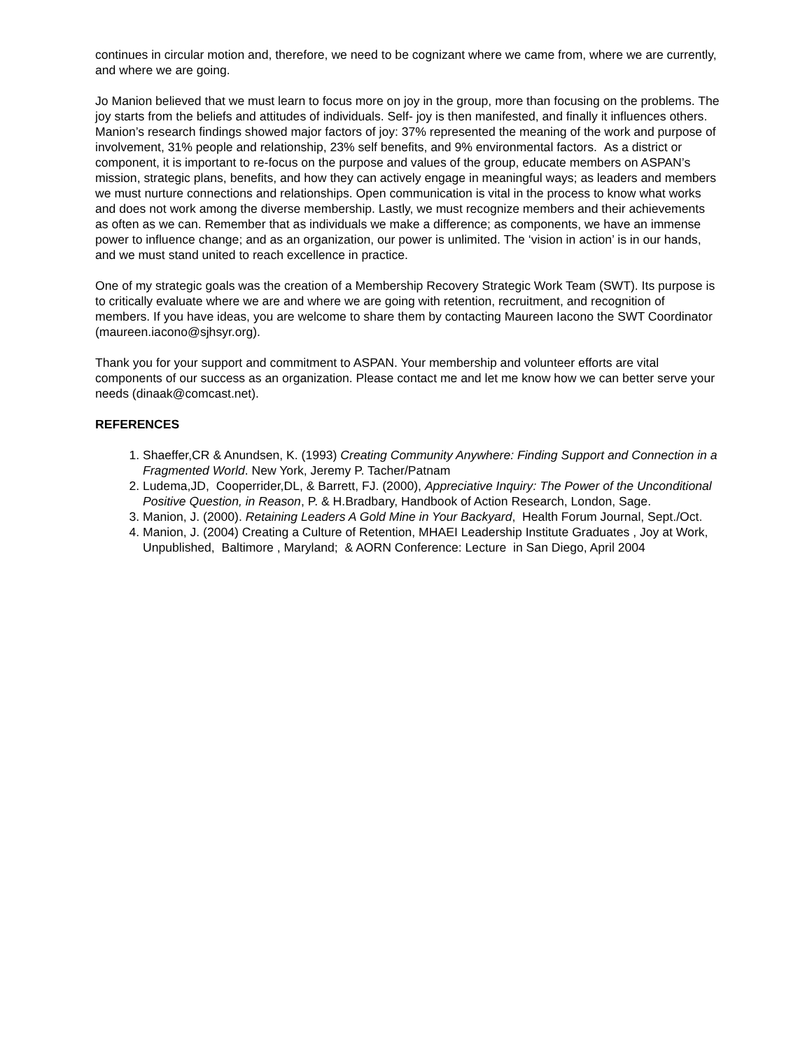continues in circular motion and, therefore, we need to be cognizant where we came from, where we are currently, and where we are going.
Jo Manion believed that we must learn to focus more on joy in the group, more than focusing on the problems. The joy starts from the beliefs and attitudes of individuals. Self- joy is then manifested, and finally it influences others. Manion’s research findings showed major factors of joy: 37% represented the meaning of the work and purpose of involvement, 31% people and relationship, 23% self benefits, and 9% environmental factors. As a district or component, it is important to re-focus on the purpose and values of the group, educate members on ASPAN’s mission, strategic plans, benefits, and how they can actively engage in meaningful ways; as leaders and members we must nurture connections and relationships. Open communication is vital in the process to know what works and does not work among the diverse membership. Lastly, we must recognize members and their achievements as often as we can. Remember that as individuals we make a difference; as components, we have an immense power to influence change; and as an organization, our power is unlimited. The ‘vision in action’ is in our hands, and we must stand united to reach excellence in practice.
One of my strategic goals was the creation of a Membership Recovery Strategic Work Team (SWT). Its purpose is to critically evaluate where we are and where we are going with retention, recruitment, and recognition of members. If you have ideas, you are welcome to share them by contacting Maureen Iacono the SWT Coordinator (maureen.iacono@sjhsyr.org).
Thank you for your support and commitment to ASPAN. Your membership and volunteer efforts are vital components of our success as an organization. Please contact me and let me know how we can better serve your needs (dinaak@comcast.net).
REFERENCES
1. Shaeffer,CR & Anundsen, K. (1993) Creating Community Anywhere: Finding Support and Connection in a Fragmented World. New York, Jeremy P. Tacher/Patnam
2. Ludema,JD, Cooperrider,DL, & Barrett, FJ. (2000), Appreciative Inquiry: The Power of the Unconditional Positive Question, in Reason, P. & H.Bradbary, Handbook of Action Research, London, Sage.
3. Manion, J. (2000). Retaining Leaders A Gold Mine in Your Backyard, Health Forum Journal, Sept./Oct.
4. Manion, J. (2004) Creating a Culture of Retention, MHAEI Leadership Institute Graduates , Joy at Work, Unpublished, Baltimore , Maryland; & AORN Conference: Lecture in San Diego, April 2004